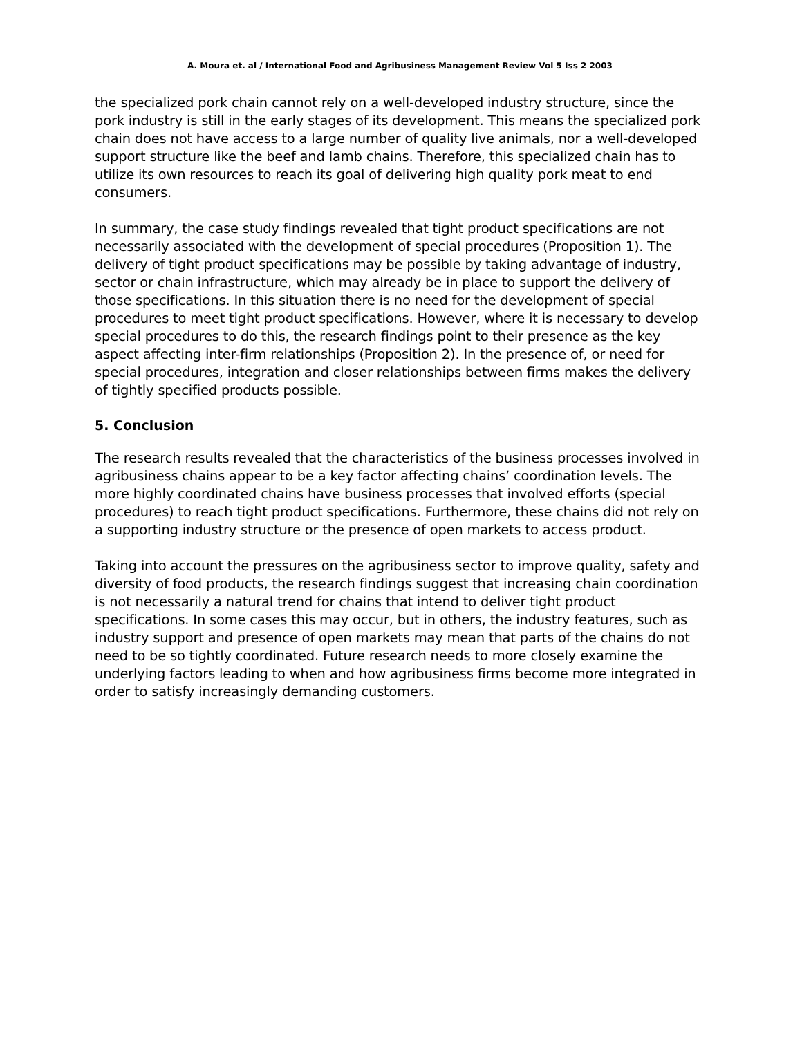A. Moura et. al / International Food and Agribusiness Management Review Vol 5 Iss 2 2003
the specialized pork chain cannot rely on a well-developed industry structure, since the pork industry is still in the early stages of its development. This means the specialized pork chain does not have access to a large number of quality live animals, nor a well-developed support structure like the beef and lamb chains. Therefore, this specialized chain has to utilize its own resources to reach its goal of delivering high quality pork meat to end consumers.
In summary, the case study findings revealed that tight product specifications are not necessarily associated with the development of special procedures (Proposition 1). The delivery of tight product specifications may be possible by taking advantage of industry, sector or chain infrastructure, which may already be in place to support the delivery of those specifications. In this situation there is no need for the development of special procedures to meet tight product specifications. However, where it is necessary to develop special procedures to do this, the research findings point to their presence as the key aspect affecting inter-firm relationships (Proposition 2). In the presence of, or need for special procedures, integration and closer relationships between firms makes the delivery of tightly specified products possible.
5. Conclusion
The research results revealed that the characteristics of the business processes involved in agribusiness chains appear to be a key factor affecting chains’ coordination levels. The more highly coordinated chains have business processes that involved efforts (special procedures) to reach tight product specifications. Furthermore, these chains did not rely on a supporting industry structure or the presence of open markets to access product.
Taking into account the pressures on the agribusiness sector to improve quality, safety and diversity of food products, the research findings suggest that increasing chain coordination is not necessarily a natural trend for chains that intend to deliver tight product specifications. In some cases this may occur, but in others, the industry features, such as industry support and presence of open markets may mean that parts of the chains do not need to be so tightly coordinated. Future research needs to more closely examine the underlying factors leading to when and how agribusiness firms become more integrated in order to satisfy increasingly demanding customers.